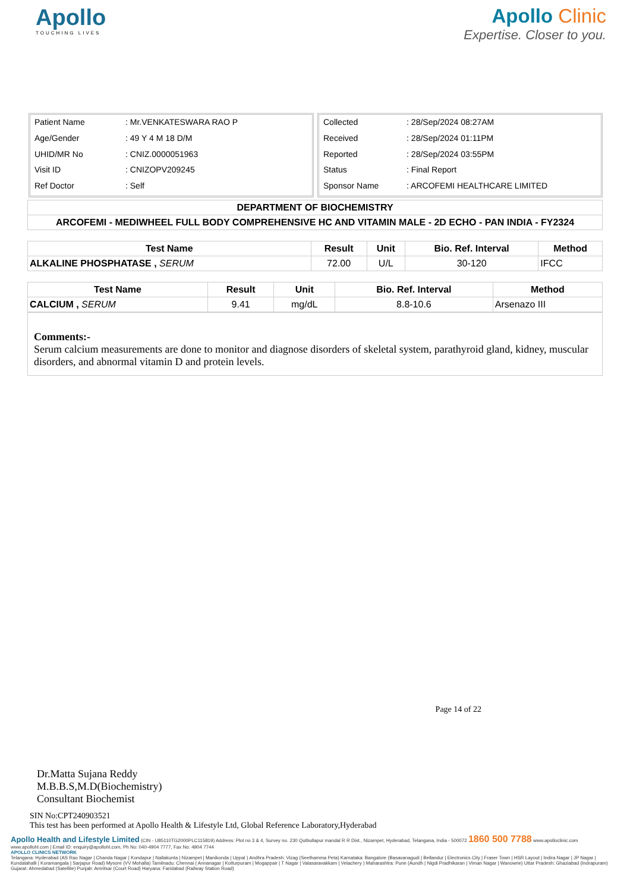Apollo
TOUCHING LIVES
Apollo Clinic
Expertise. Closer to you.
| Patient Name | : Mr.VENKATESWARA RAO P |
| Age/Gender | : 49 Y 4 M 18 D/M |
| UHID/MR No | : CNIZ.0000051963 |
| Visit ID | : CNIZOPV209245 |
| Ref Doctor | : Self |
| Collected | : 28/Sep/2024 08:27AM |
| Received | : 28/Sep/2024 01:11PM |
| Reported | : 28/Sep/2024 03:55PM |
| Status | : Final Report |
| Sponsor Name | : ARCOFEMI HEALTHCARE LIMITED |
| DEPARTMENT OF BIOCHEMISTRY |
| --- |
| ARCOFEMI - MEDIWHEEL FULL BODY COMPREHENSIVE HC AND VITAMIN MALE - 2D ECHO - PAN INDIA - FY2324 |
| Test Name | Result | Unit | Bio. Ref. Interval | Method |
| --- | --- | --- | --- | --- |
| ALKALINE PHOSPHATASE , SERUM | 72.00 | U/L | 30-120 | IFCC |
| Test Name | Result | Unit | Bio. Ref. Interval | Method |
| --- | --- | --- | --- | --- |
| CALCIUM , SERUM | 9.41 | mg/dL | 8.8-10.6 | Arsenazo III |
Comments:-
Serum calcium measurements are done to monitor and diagnose disorders of skeletal system, parathyroid gland, kidney, muscular disorders, and abnormal vitamin D and protein levels.
Page 14 of 22
Dr.Matta Sujana Reddy
M.B.B.S,M.D(Biochemistry)
Consultant Biochemist
SIN No:CPT240903521
This test has been performed at Apollo Health & Lifestyle Ltd, Global Reference Laboratory,Hyderabad
Apollo Health and Lifestyle Limited (CIN - U85110TG2000PLC115819) Address: Plot no 3 & 4, Survey no. 230 Qutbullapur mandal R R Dist., Nizampet, Hyderabad, Telangana, India - 500072 1860 500 7788 www.apolloclinic.com
www.apollohl.com | Email ID: enquiry@apollohl.com, Ph No: 040-4904 7777, Fax No: 4904 7744
APOLLO CLINICS NETWORK
Telangana: Hyderabad (AS Rao Nagar | Chanda Nagar | Kondapur | Nallakunta | Nizampet | Manikonda | Uppal ) Andhra Pradesh: Vizag (Seethamma Peta) Karnataka: Bangalore (Basavanagudi | Bellandur | Electronics City | Fraser Town | HSR Layout | Indira Nagar | JP Nagar | Kundalahalli | Koramangala | Sarjapur Road) Mysore (VV Mohalla) Tamilnadu: Chennai ( Annanagar | Kotturpuram | Mogappair | T Nagar | Valasaravakkam | Velachery ) Maharashtra: Pune (Aundh | Nigdi Pradhikaran | Viman Nagar | Wanowrie) Uttar Pradesh: Ghaziabad (Indrapuram) Gujarat: Ahmedabad (Satellite) Punjab: Amritsar (Court Road) Haryana: Faridabad (Railway Station Road)